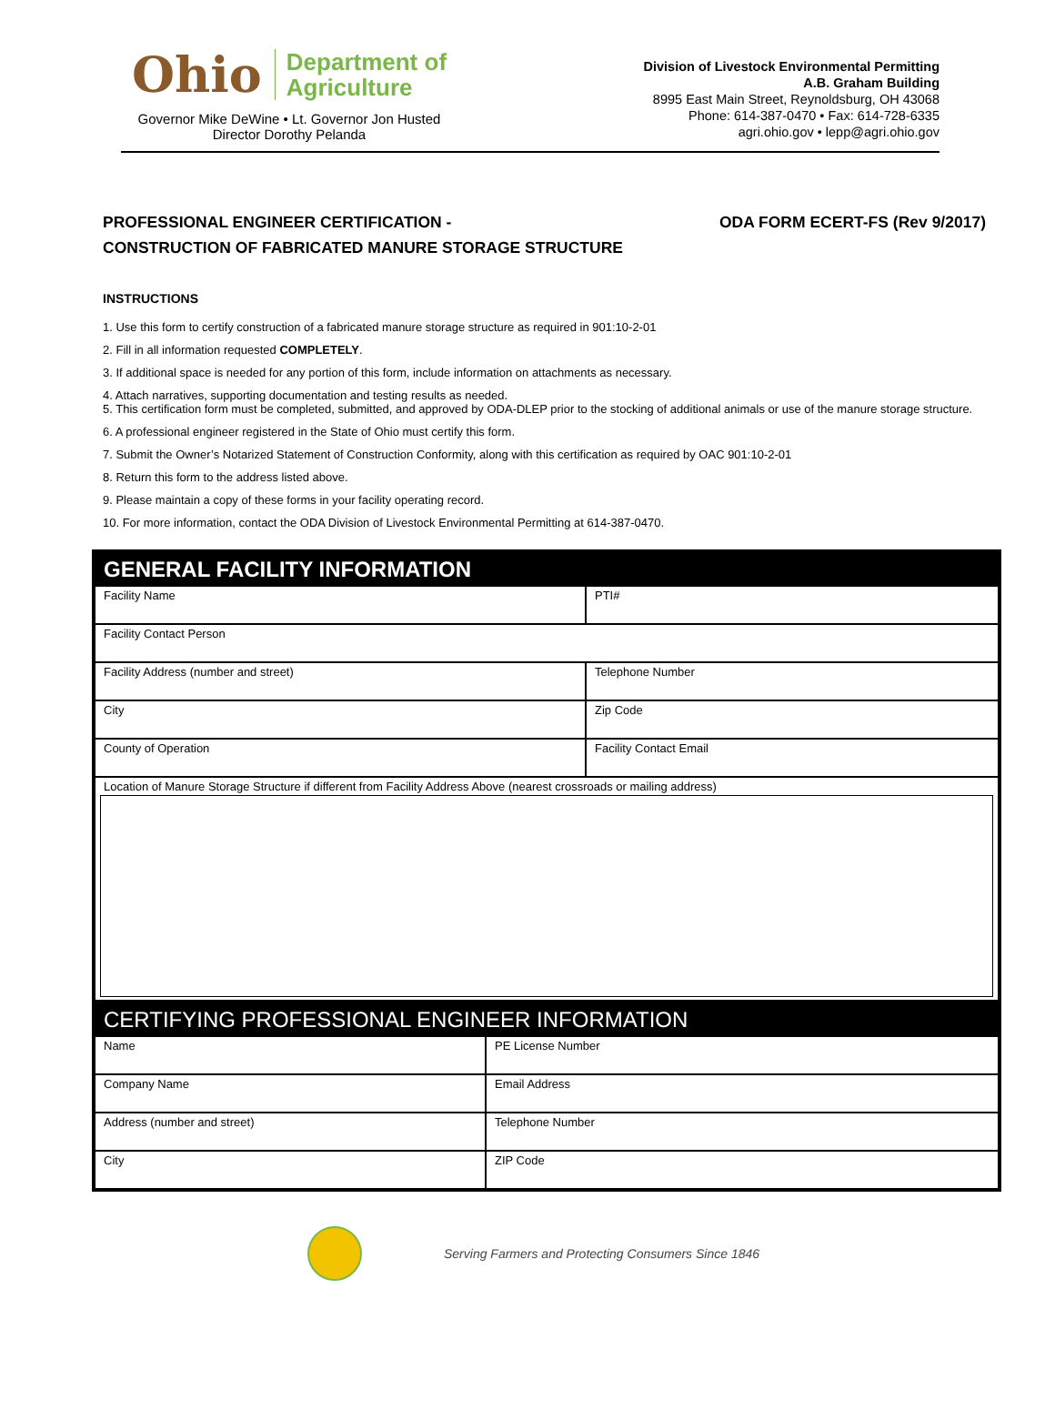Ohio
Department of
Agriculture
Governor Mike DeWine • Lt. Governor Jon Husted
Director Dorothy Pelanda
Division of Livestock Environmental Permitting
A.B. Graham Building
8995 East Main Street, Reynoldsburg, OH 43068
Phone: 614-387-0470 • Fax: 614-728-6335
agri.ohio.gov • lepp@agri.ohio.gov
PROFESSIONAL ENGINEER CERTIFICATION -
CONSTRUCTION OF FABRICATED MANURE STORAGE STRUCTURE
ODA FORM ECERT-FS (Rev 9/2017)
INSTRUCTIONS
1. Use this form to certify construction of a fabricated manure storage structure as required in 901:10-2-01
2. Fill in all information requested COMPLETELY.
3. If additional space is needed for any portion of this form, include information on attachments as necessary.
4. Attach narratives, supporting documentation and testing results as needed.
5. This certification form must be completed, submitted, and approved by ODA-DLEP prior to the stocking of additional animals or use of the manure storage structure.
6. A professional engineer registered in the State of Ohio must certify this form.
7. Submit the Owner’s Notarized Statement of Construction Conformity, along with this certification as required by OAC 901:10-2-01
8. Return this form to the address listed above.
9. Please maintain a copy of these forms in your facility operating record.
10. For more information, contact the ODA Division of Livestock Environmental Permitting at 614-387-0470.
GENERAL FACILITY INFORMATION
| Facility Name | PTI# |
| Facility Contact Person | |
| Facility Address (number and street) | Telephone Number |
| City | Zip Code |
| County of Operation | Facility Contact Email |
| Location of Manure Storage Structure if different from Facility Address Above (nearest crossroads or mailing address) | |
CERTIFYING PROFESSIONAL ENGINEER INFORMATION
| Name | PE License Number |
| Company Name | Email Address |
| Address (number and street) | Telephone Number |
| City | ZIP Code |
Serving Farmers and Protecting Consumers Since 1846